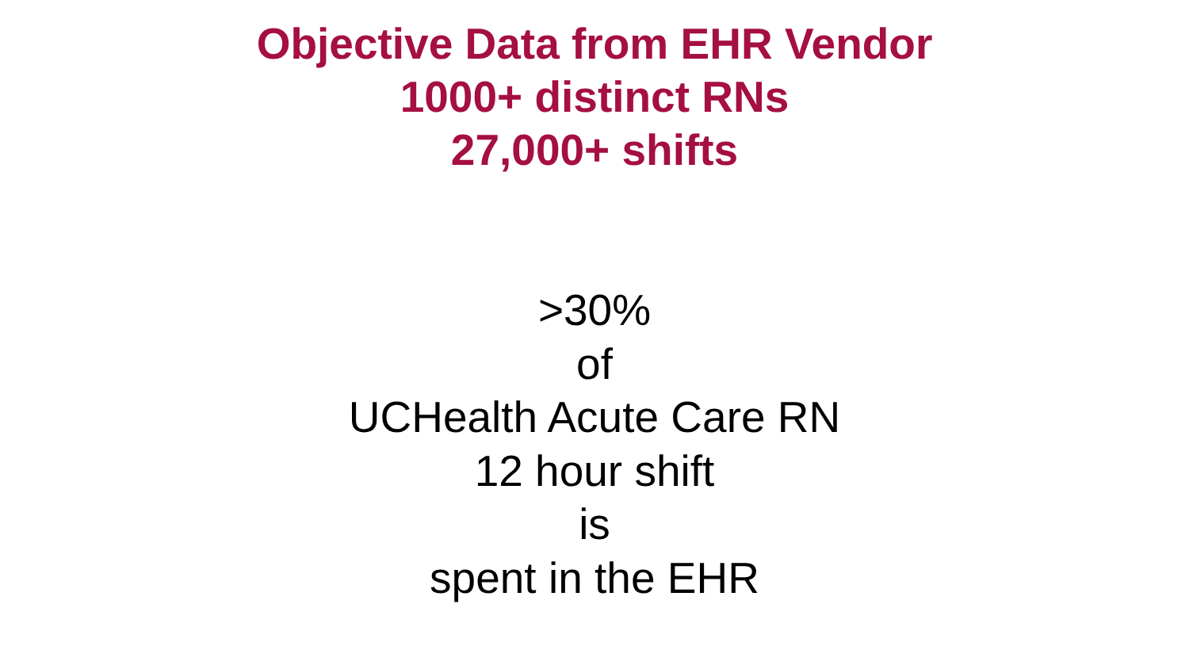Objective Data from EHR Vendor
1000+ distinct RNs
27,000+ shifts
>30%
of
UCHealth Acute Care RN
12 hour shift
is
spent in the EHR